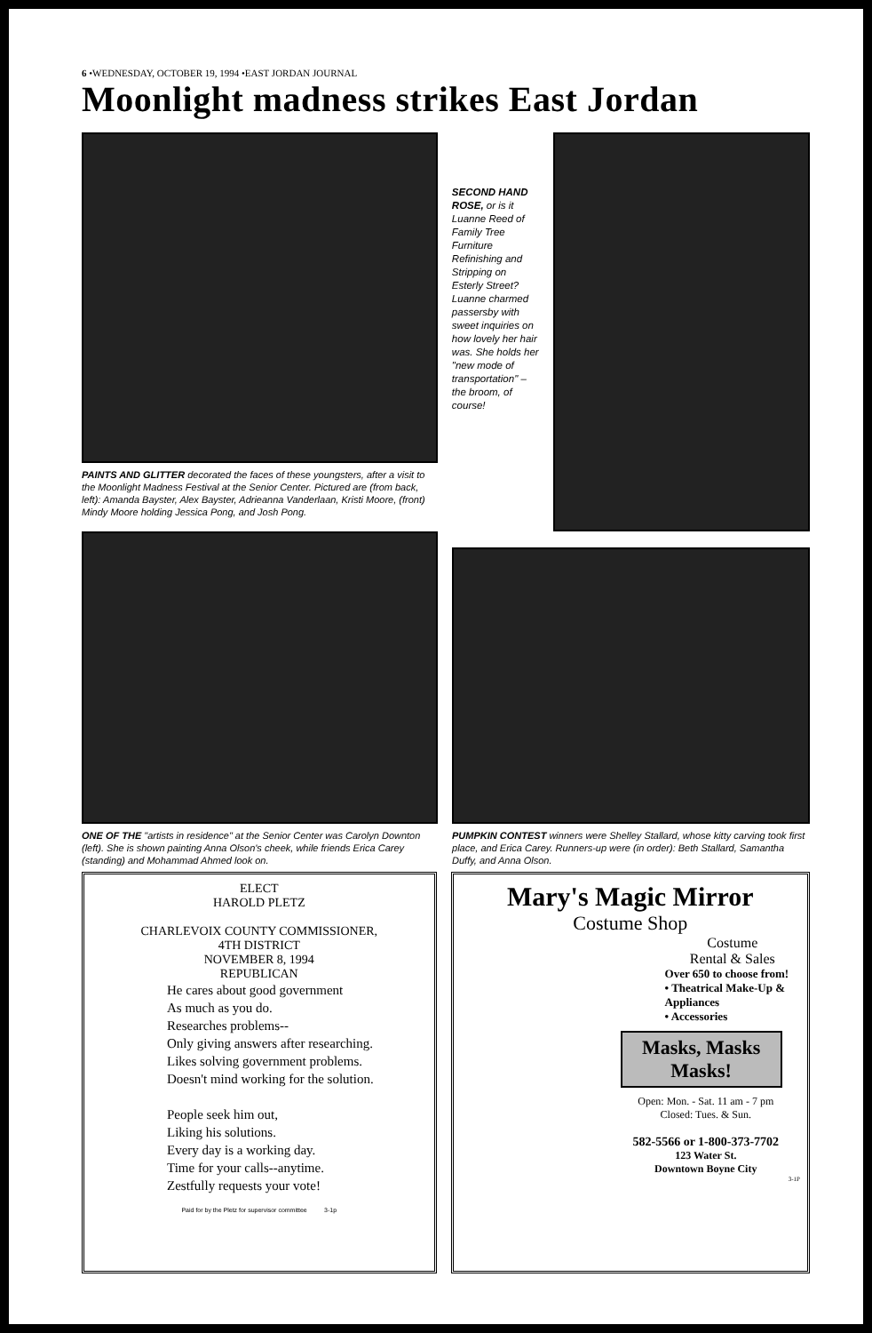6 •WEDNESDAY, OCTOBER 19, 1994 •EAST JORDAN JOURNAL
Moonlight madness strikes East Jordan
PAINTS AND GLITTER decorated the faces of these youngsters, after a visit to the Moonlight Madness Festival at the Senior Center. Pictured are (from back, left): Amanda Bayster, Alex Bayster, Adrieanna Vanderlaan, Kristi Moore, (front) Mindy Moore holding Jessica Pong, and Josh Pong.
SECOND HAND ROSE, or is it Luanne Reed of Family Tree Furniture Refinishing and Stripping on Esterly Street? Luanne charmed passersby with sweet inquiries on how lovely her hair was. She holds her "new mode of transportation" – the broom, of course!
ONE OF THE "artists in residence" at the Senior Center was Carolyn Downton (left). She is shown painting Anna Olson's cheek, while friends Erica Carey (standing) and Mohammad Ahmed look on.
PUMPKIN CONTEST winners were Shelley Stallard, whose kitty carving took first place, and Erica Carey. Runners-up were (in order): Beth Stallard, Samantha Duffy, and Anna Olson.
ELECT
HAROLD PLETZ
CHARLEVOIX COUNTY COMMISSIONER,
4TH DISTRICT
NOVEMBER 8, 1994
REPUBLICAN
He cares about good government
As much as you do.
Researches problems--
Only giving answers after researching.
Likes solving government problems.
Doesn't mind working for the solution.
People seek him out,
Liking his solutions.
Every day is a working day.
Time for your calls--anytime.
Zestfully requests your vote!
Paid for by the Pletz for supervisor committee 3-1p
Mary's Magic Mirror
Costume Shop
Costume
Rental & Sales
Over 650 to choose from!
• Theatrical Make-Up & Appliances
• Accessories
Masks, Masks Masks!
Open: Mon. - Sat. 11 am - 7 pm
Closed: Tues. & Sun.
582-5566 or 1-800-373-7702
123 Water St.
Downtown Boyne City
3-1P